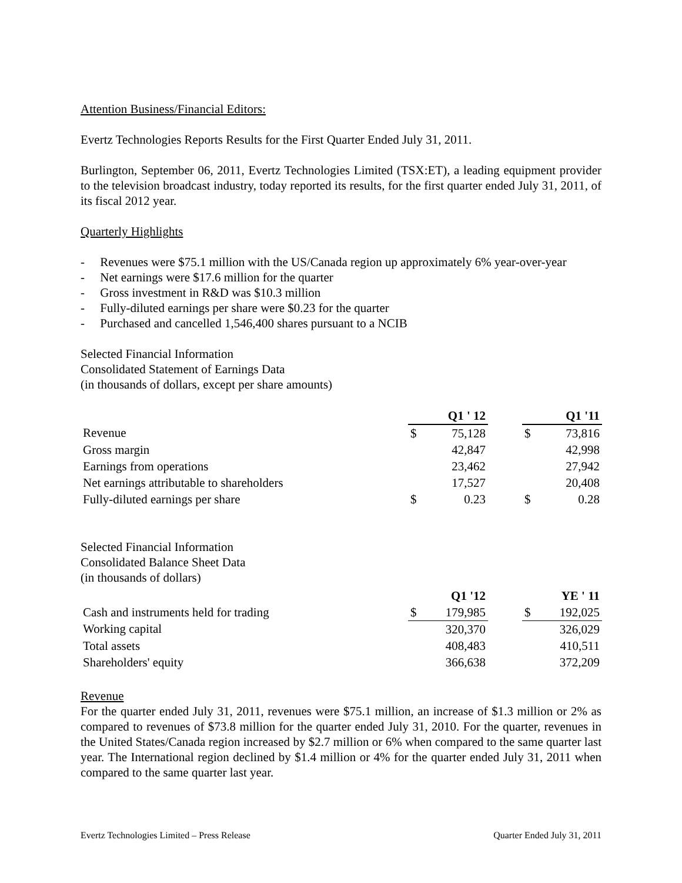Attention Business/Financial Editors:
Evertz Technologies Reports Results for the First Quarter Ended July 31, 2011.
Burlington, September 06, 2011, Evertz Technologies Limited (TSX:ET), a leading equipment provider to the television broadcast industry, today reported its results, for the first quarter ended July 31, 2011, of its fiscal 2012 year.
Quarterly Highlights
- Revenues were $75.1 million with the US/Canada region up approximately 6% year-over-year
- Net earnings were $17.6 million for the quarter
- Gross investment in R&D was $10.3 million
- Fully-diluted earnings per share were $0.23 for the quarter
- Purchased and cancelled 1,546,400 shares pursuant to a NCIB
Selected Financial Information
Consolidated Statement of Earnings Data
(in thousands of dollars, except per share amounts)
| | Q1 ' 12 | | | Q1 '11 | |
| Revenue | $ | 75,128 | | $ | 73,816 |
| Gross margin | | 42,847 | | | 42,998 |
| Earnings from operations | | 23,462 | | | 27,942 |
| Net earnings attributable to shareholders | | 17,527 | | | 20,408 |
| Fully-diluted earnings per share | $ | 0.23 | | $ | 0.28 |
Selected Financial Information
Consolidated Balance Sheet Data
(in thousands of dollars)
| | Q1 '12 | | | YE ' 11 | |
| Cash and instruments held for trading | $ | 179,985 | | $ | 192,025 |
| Working capital | | 320,370 | | | 326,029 |
| Total assets | | 408,483 | | | 410,511 |
| Shareholders' equity | | 366,638 | | | 372,209 |
Revenue
For the quarter ended July 31, 2011, revenues were $75.1 million, an increase of $1.3 million or 2% as compared to revenues of $73.8 million for the quarter ended July 31, 2010. For the quarter, revenues in the United States/Canada region increased by $2.7 million or 6% when compared to the same quarter last year. The International region declined by $1.4 million or 4% for the quarter ended July 31, 2011 when compared to the same quarter last year.
Evertz Technologies Limited – Press Release Quarter Ended July 31, 2011